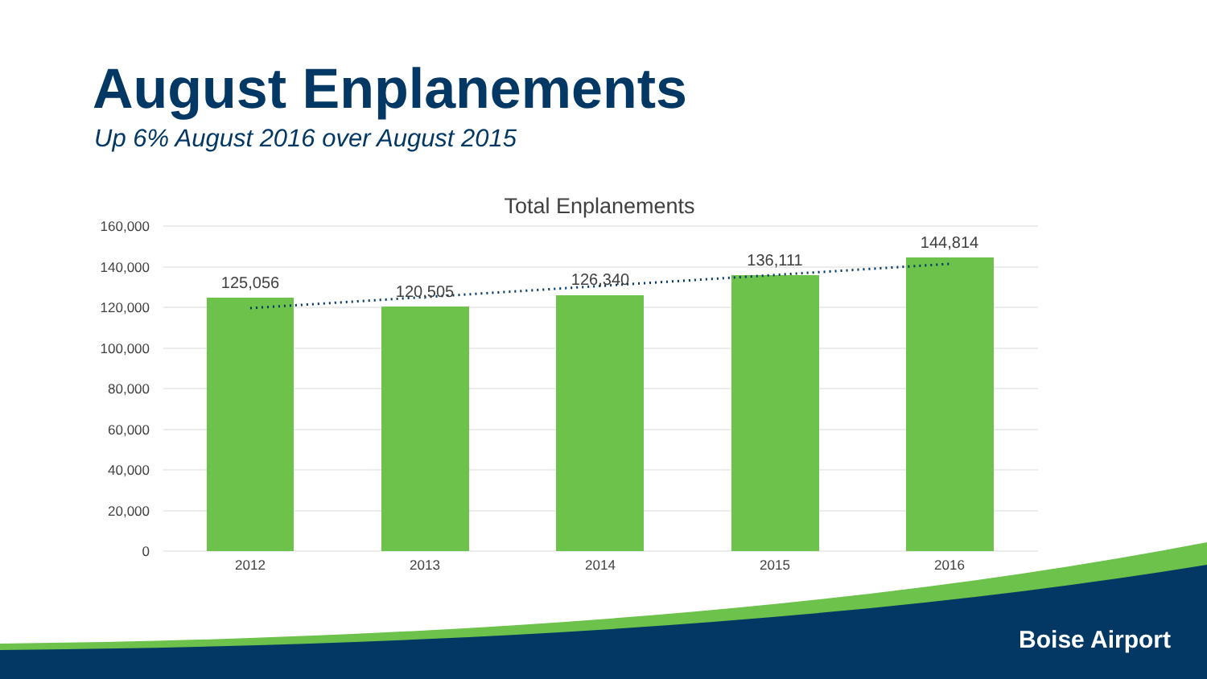August Enplanements
Up 6% August 2016 over August 2015
Total Enplanements
160,000
140,000
120,000
100,000
80,000
60,000
40,000
20,000
0
125,056
120,505
126,340
136,111
144,814
2012
2013
2014
2015
2016
Boise Airport